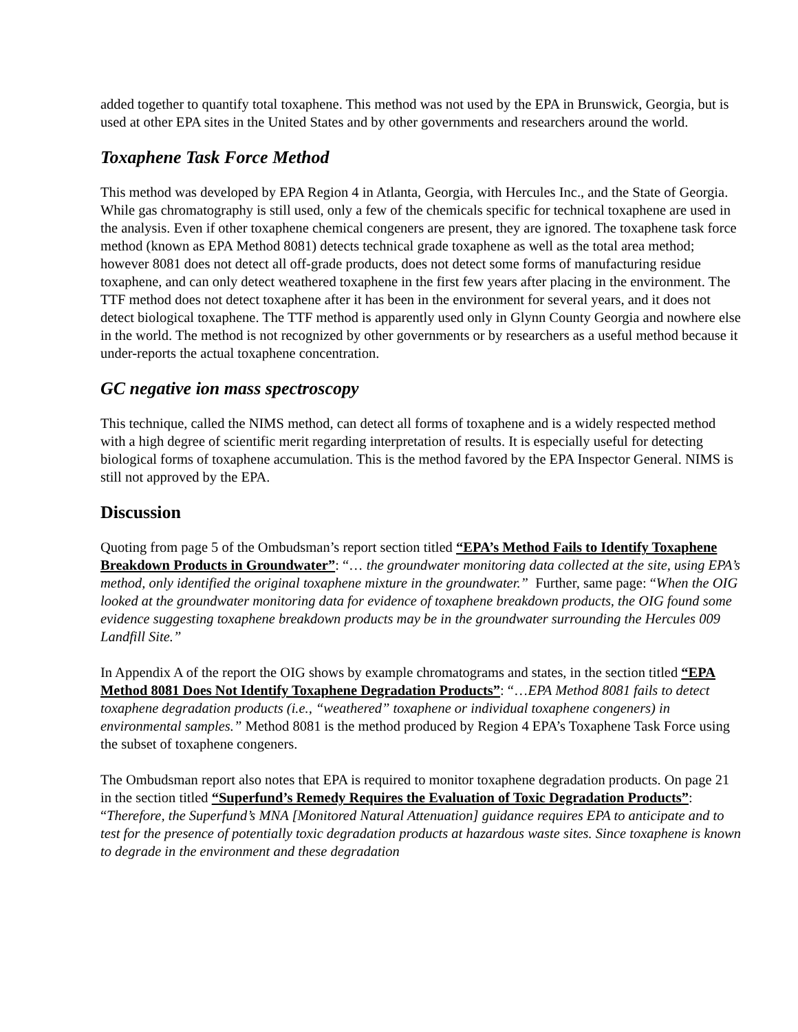added together to quantify total toxaphene. This method was not used by the EPA in Brunswick, Georgia, but is used at other EPA sites in the United States and by other governments and researchers around the world.
Toxaphene Task Force Method
This method was developed by EPA Region 4 in Atlanta, Georgia, with Hercules Inc., and the State of Georgia. While gas chromatography is still used, only a few of the chemicals specific for technical toxaphene are used in the analysis. Even if other toxaphene chemical congeners are present, they are ignored. The toxaphene task force method (known as EPA Method 8081) detects technical grade toxaphene as well as the total area method; however 8081 does not detect all off-grade products, does not detect some forms of manufacturing residue toxaphene, and can only detect weathered toxaphene in the first few years after placing in the environment. The TTF method does not detect toxaphene after it has been in the environment for several years, and it does not detect biological toxaphene. The TTF method is apparently used only in Glynn County Georgia and nowhere else in the world. The method is not recognized by other governments or by researchers as a useful method because it under-reports the actual toxaphene concentration.
GC negative ion mass spectroscopy
This technique, called the NIMS method, can detect all forms of toxaphene and is a widely respected method with a high degree of scientific merit regarding interpretation of results. It is especially useful for detecting biological forms of toxaphene accumulation. This is the method favored by the EPA Inspector General. NIMS is still not approved by the EPA.
Discussion
Quoting from page 5 of the Ombudsman’s report section titled “EPA’s Method Fails to Identify Toxaphene Breakdown Products in Groundwater”: “… the groundwater monitoring data collected at the site, using EPA’s method, only identified the original toxaphene mixture in the groundwater.” Further, same page: “When the OIG looked at the groundwater monitoring data for evidence of toxaphene breakdown products, the OIG found some evidence suggesting toxaphene breakdown products may be in the groundwater surrounding the Hercules 009 Landfill Site.”
In Appendix A of the report the OIG shows by example chromatograms and states, in the section titled “EPA Method 8081 Does Not Identify Toxaphene Degradation Products”: “…EPA Method 8081 fails to detect toxaphene degradation products (i.e., “weathered” toxaphene or individual toxaphene congeners) in environmental samples.” Method 8081 is the method produced by Region 4 EPA’s Toxaphene Task Force using the subset of toxaphene congeners.
The Ombudsman report also notes that EPA is required to monitor toxaphene degradation products. On page 21 in the section titled “Superfund’s Remedy Requires the Evaluation of Toxic Degradation Products”: “Therefore, the Superfund’s MNA [Monitored Natural Attenuation] guidance requires EPA to anticipate and to test for the presence of potentially toxic degradation products at hazardous waste sites. Since toxaphene is known to degrade in the environment and these degradation